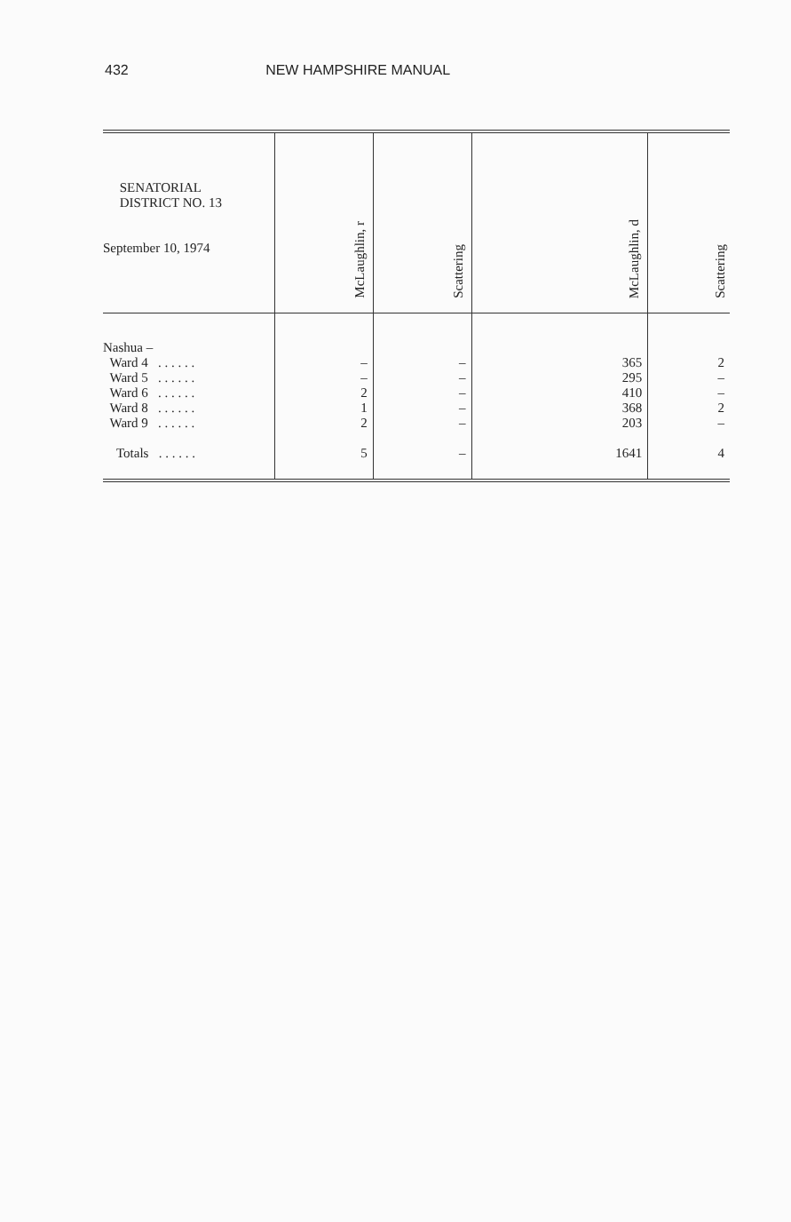432 NEW HAMPSHIRE MANUAL
| SENATORIAL DISTRICT NO. 13 September 10, 1974 | McLaughlin, r | Scattering | McLaughlin, d | Scattering |
| --- | --- | --- | --- | --- |
| Nashua – Ward 4 . . . . . . Ward 5 . . . . . . Ward 6 . . . . . . Ward 8 . . . . . . Ward 9 . . . . . . Totals . . . . . . | – – 2 1 2 5 | – – – – – – | 365 295 410 368 203 1641 | 2 – – 2 – 4 |